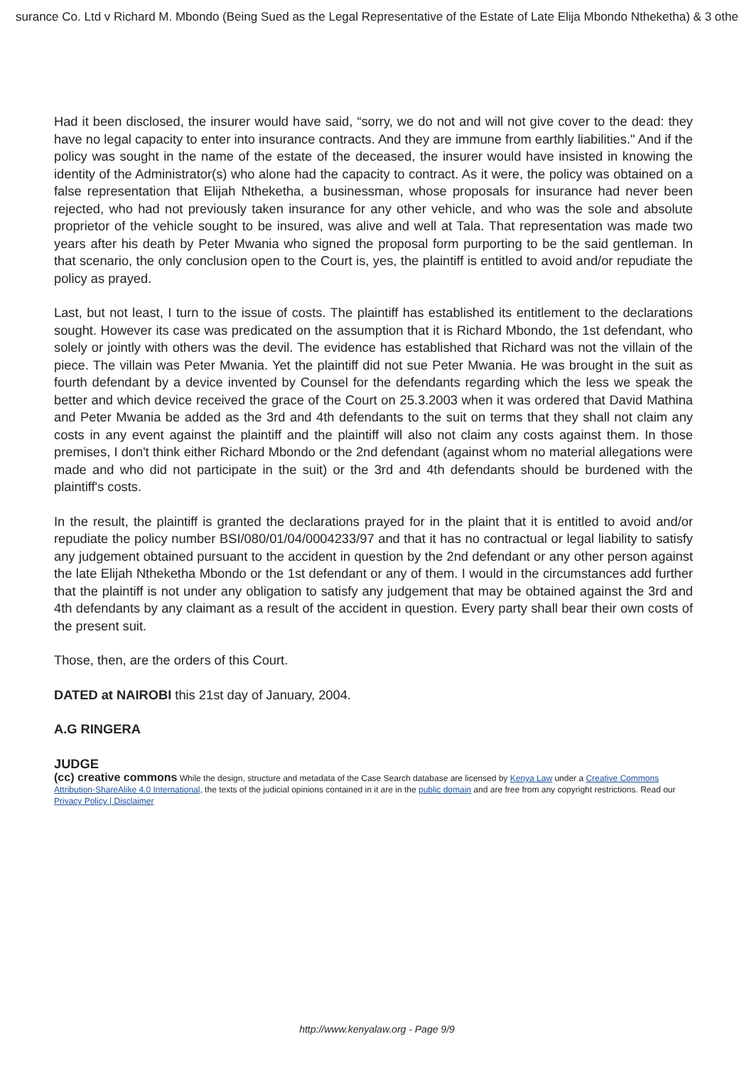surance Co. Ltd v Richard M. Mbondo (Being Sued as the Legal Representative of the Estate of Late Elija Mbondo Ntheketha) & 3 othe
Had it been disclosed, the insurer would have said, “sorry, we do not and will not give cover to the dead: they have no legal capacity to enter into insurance contracts. And they are immune from earthly liabilities." And if the policy was sought in the name of the estate of the deceased, the insurer would have insisted in knowing the identity of the Administrator(s) who alone had the capacity to contract. As it were, the policy was obtained on a false representation that Elijah Ntheketha, a businessman, whose proposals for insurance had never been rejected, who had not previously taken insurance for any other vehicle, and who was the sole and absolute proprietor of the vehicle sought to be insured, was alive and well at Tala. That representation was made two years after his death by Peter Mwania who signed the proposal form purporting to be the said gentleman. In that scenario, the only conclusion open to the Court is, yes, the plaintiff is entitled to avoid and/or repudiate the policy as prayed.
Last, but not least, I turn to the issue of costs. The plaintiff has established its entitlement to the declarations sought. However its case was predicated on the assumption that it is Richard Mbondo, the 1st defendant, who solely or jointly with others was the devil. The evidence has established that Richard was not the villain of the piece. The villain was Peter Mwania. Yet the plaintiff did not sue Peter Mwania. He was brought in the suit as fourth defendant by a device invented by Counsel for the defendants regarding which the less we speak the better and which device received the grace of the Court on 25.3.2003 when it was ordered that David Mathina and Peter Mwania be added as the 3rd and 4th defendants to the suit on terms that they shall not claim any costs in any event against the plaintiff and the plaintiff will also not claim any costs against them. In those premises, I don't think either Richard Mbondo or the 2nd defendant (against whom no material allegations were made and who did not participate in the suit) or the 3rd and 4th defendants should be burdened with the plaintiff's costs.
In the result, the plaintiff is granted the declarations prayed for in the plaint that it is entitled to avoid and/or repudiate the policy number BSI/080/01/04/0004233/97 and that it has no contractual or legal liability to satisfy any judgement obtained pursuant to the accident in question by the 2nd defendant or any other person against the late Elijah Ntheketha Mbondo or the 1st defendant or any of them. I would in the circumstances add further that the plaintiff is not under any obligation to satisfy any judgement that may be obtained against the 3rd and 4th defendants by any claimant as a result of the accident in question. Every party shall bear their own costs of the present suit.
Those, then, are the orders of this Court.
DATED at NAIROBI this 21st day of January, 2004.
A.G RINGERA
JUDGE
(cc) creative commons While the design, structure and metadata of the Case Search database are licensed by Kenya Law under a Creative Commons Attribution-ShareAlike 4.0 International, the texts of the judicial opinions contained in it are in the public domain and are free from any copyright restrictions. Read our Privacy Policy | Disclaimer
http://www.kenyalaw.org - Page 9/9